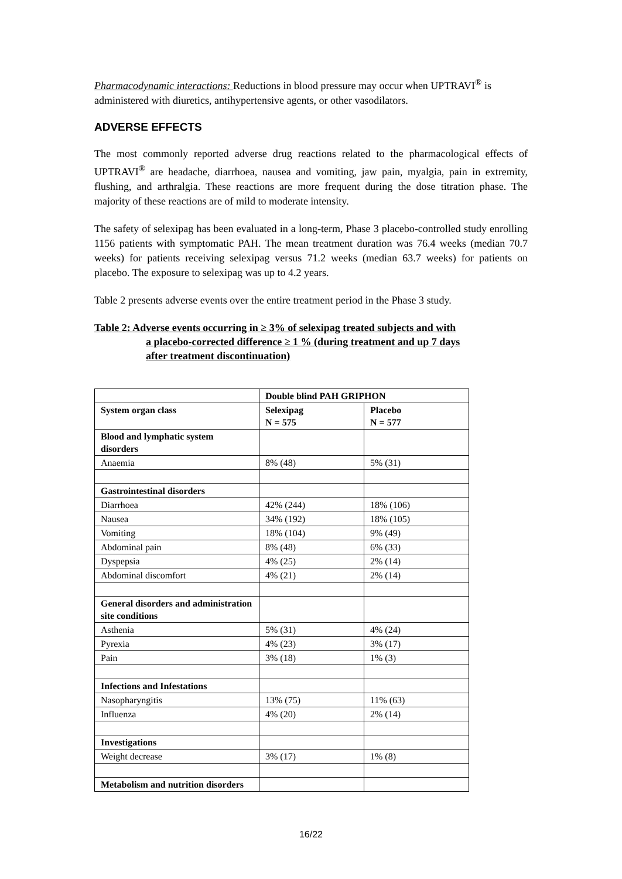Pharmacodynamic interactions: Reductions in blood pressure may occur when UPTRAVI<sup>®</sup> is administered with diuretics, antihypertensive agents, or other vasodilators.
ADVERSE EFFECTS
The most commonly reported adverse drug reactions related to the pharmacological effects of UPTRAVI<sup>®</sup> are headache, diarrhoea, nausea and vomiting, jaw pain, myalgia, pain in extremity, flushing, and arthralgia. These reactions are more frequent during the dose titration phase. The majority of these reactions are of mild to moderate intensity.
The safety of selexipag has been evaluated in a long-term, Phase 3 placebo-controlled study enrolling 1156 patients with symptomatic PAH. The mean treatment duration was 76.4 weeks (median 70.7 weeks) for patients receiving selexipag versus 71.2 weeks (median 63.7 weeks) for patients on placebo. The exposure to selexipag was up to 4.2 years.
Table 2 presents adverse events over the entire treatment period in the Phase 3 study.
Table 2: Adverse events occurring in ≥ 3% of selexipag treated subjects and with
a placebo-corrected difference ≥ 1 % (during treatment and up 7 days
after treatment discontinuation)
| | Double blind PAH GRIPHON | |
| System organ class | Selexipag N = 575 | Placebo N = 577 |
| Blood and lymphatic system disorders | | |
| Anaemia | 8% (48) | 5% (31) |
| Gastrointestinal disorders | | |
| Diarrhoea | 42% (244) | 18% (106) |
| Nausea | 34% (192) | 18% (105) |
| Vomiting | 18% (104) | 9% (49) |
| Abdominal pain | 8% (48) | 6% (33) |
| Dyspepsia | 4% (25) | 2% (14) |
| Abdominal discomfort | 4% (21) | 2% (14) |
| General disorders and administration site conditions | | |
| Asthenia | 5% (31) | 4% (24) |
| Pyrexia | 4% (23) | 3% (17) |
| Pain | 3% (18) | 1% (3) |
| Infections and Infestations | | |
| Nasopharyngitis | 13% (75) | 11% (63) |
| Influenza | 4% (20) | 2% (14) |
| Investigations | | |
| Weight decrease | 3% (17) | 1% (8) |
| Metabolism and nutrition disorders | | |
16/22